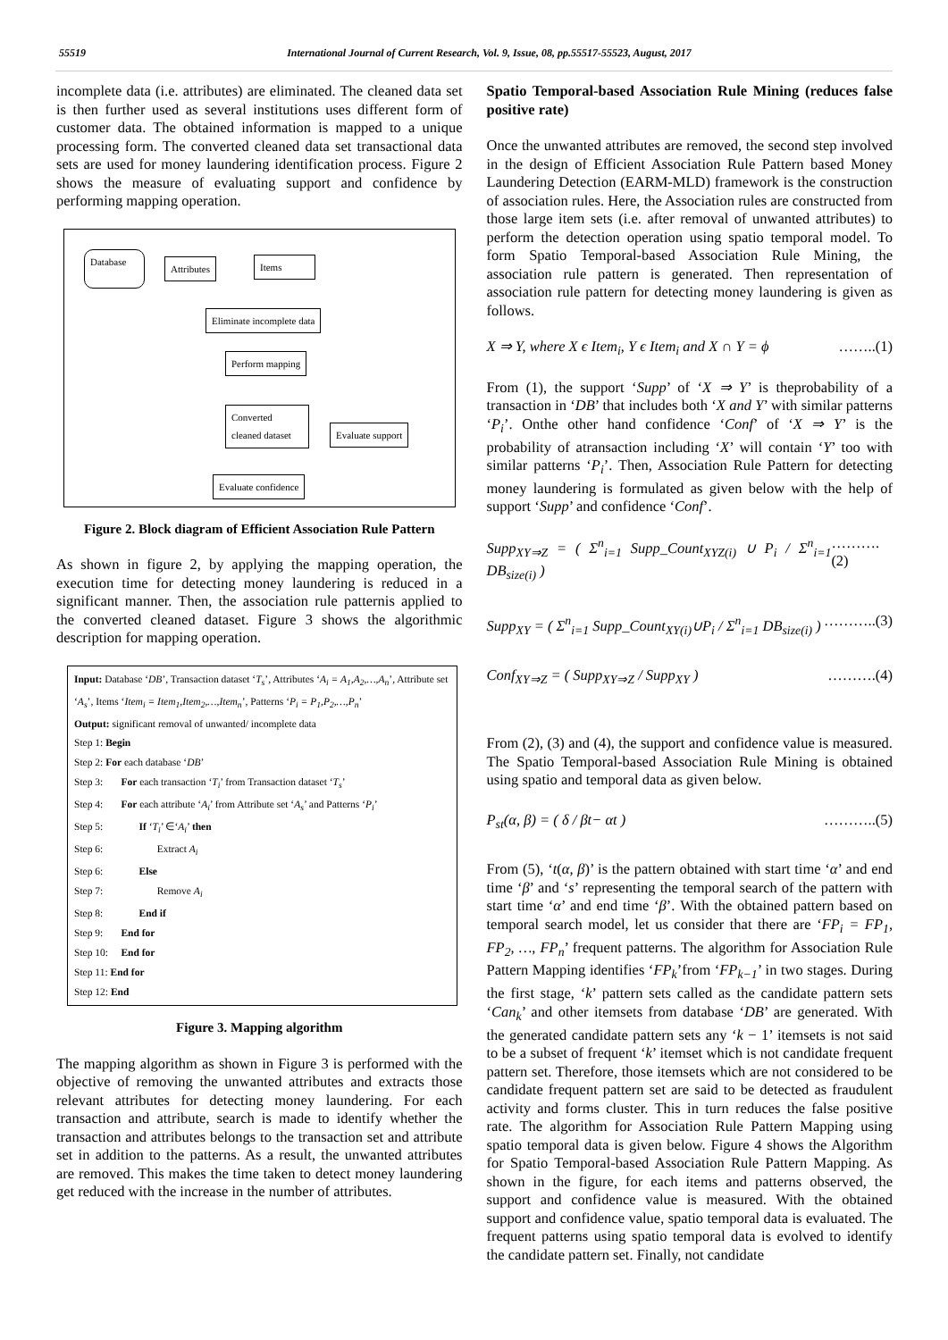55519 International Journal of Current Research, Vol. 9, Issue, 08, pp.55517-55523, August, 2017
incomplete data (i.e. attributes) are eliminated. The cleaned data set is then further used as several institutions uses different form of customer data. The obtained information is mapped to a unique processing form. The converted cleaned data set transactional data sets are used for money laundering identification process. Figure 2 shows the measure of evaluating support and confidence by performing mapping operation.
Database
Attributes Items
Eliminate incomplete data
Perform mapping
Converted cleaned dataset
Evaluate support
Evaluate confidence
Figure 2. Block diagram of Efficient Association Rule Pattern
As shown in figure 2, by applying the mapping operation, the execution time for detecting money laundering is reduced in a significant manner. Then, the association rule patternis applied to the converted cleaned dataset. Figure 3 shows the algorithmic description for mapping operation.
Input: Database ‘DB’, Transaction dataset ‘T<sub>s</sub>’, Attributes ‘A<sub>i</sub> = A<sub>1</sub>,A<sub>2</sub>,…,A<sub>n</sub>’, Attribute set ‘A<sub>s</sub>’, Items ‘Item<sub>i</sub> = Item<sub>1</sub>,Item<sub>2</sub>,…,Item<sub>n</sub>’, Patterns ‘P<sub>i</sub> = P<sub>1</sub>,P<sub>2</sub>,…,P<sub>n</sub>’
Output: significant removal of unwanted/ incomplete data
Step 1: Begin
Step 2: For each database ‘DB’
Step 3: For each transaction ‘T<sub>i</sub>’ from Transaction dataset ‘T<sub>s</sub>’
Step 4: For each attribute ‘A<sub>i</sub>’ from Attribute set ‘A<sub>s</sub>’ and Patterns ‘P<sub>i</sub>’
Step 5: If ‘T<sub>i</sub>’ ∈‘A<sub>i</sub>’ then
Step 6: Extract A<sub>i</sub>
Step 6: Else
Step 7: Remove A<sub>i</sub>
Step 8: End if
Step 9: End for
Step 10: End for
Step 11: End for
Step 12: End
Figure 3. Mapping algorithm
The mapping algorithm as shown in Figure 3 is performed with the objective of removing the unwanted attributes and extracts those relevant attributes for detecting money laundering. For each transaction and attribute, search is made to identify whether the transaction and attributes belongs to the transaction set and attribute set in addition to the patterns. As a result, the unwanted attributes are removed. This makes the time taken to detect money laundering get reduced with the increase in the number of attributes.
Spatio Temporal-based Association Rule Mining (reduces false positive rate)
Once the unwanted attributes are removed, the second step involved in the design of Efficient Association Rule Pattern based Money Laundering Detection (EARM-MLD) framework is the construction of association rules. Here, the Association rules are constructed from those large item sets (i.e. after removal of unwanted attributes) to perform the detection operation using spatio temporal model. To form Spatio Temporal-based Association Rule Mining, the association rule pattern is generated. Then representation of association rule pattern for detecting money laundering is given as follows.
X ⇒ Y, where X ϵ Item<sub>i</sub>, Y ϵ Item<sub>i</sub> and X ∩ Y = ϕ ……..(1)
From (1), the support ‘Supp’ of ‘X ⇒ Y’ is theprobability of a transaction in ‘DB’ that includes both ‘X and Y’ with similar patterns ‘P<sub>i</sub>’. Onthe other hand confidence ‘Conf’ of ‘X ⇒ Y’ is the probability of atransaction including ‘X’ will contain ‘Y’ too with similar patterns ‘P<sub>i</sub>’. Then, Association Rule Pattern for detecting money laundering is formulated as given below with the help of support ‘Supp’ and confidence ‘Conf’.
Supp<sub>XY⇒Z</sub> = ( Σ<sup>n</sup><sub>i=1</sub> Supp_Count<sub>XYZ(i)</sub> ∪ P<sub>i</sub> / Σ<sup>n</sup><sub>i=1</sub> DB<sub>size(i)</sub> ) ……….(2)
Supp<sub>XY</sub> = ( Σ<sup>n</sup><sub>i=1</sub> Supp_Count<sub>XY(i)</sub>∪P<sub>i</sub> / Σ<sup>n</sup><sub>i=1</sub> DB<sub>size(i)</sub> ) ………..(3)
Conf<sub>XY⇒Z</sub> = ( Supp<sub>XY⇒Z</sub> / Supp<sub>XY</sub> ) ……….(4)
From (2), (3) and (4), the support and confidence value is measured. The Spatio Temporal-based Association Rule Mining is obtained using spatio and temporal data as given below.
P<sub>st</sub>(α, β) = ( δ / βt− αt ) ………..(5)
From (5), ‘t(α, β)’ is the pattern obtained with start time ‘α’ and end time ‘β’ and ‘s’ representing the temporal search of the pattern with start time ‘α’ and end time ‘β’. With the obtained pattern based on temporal search model, let us consider that there are ‘FP<sub>i</sub> = FP<sub>1</sub>, FP<sub>2</sub>, …, FP<sub>n</sub>’ frequent patterns. The algorithm for Association Rule Pattern Mapping identifies ‘FP<sub>k</sub>’from ‘FP<sub>k−1</sub>’ in two stages. During the first stage, ‘k’ pattern sets called as the candidate pattern sets ‘Can<sub>k</sub>’ and other itemsets from database ‘DB’ are generated. With the generated candidate pattern sets any ‘k − 1’ itemsets is not said to be a subset of frequent ‘k’ itemset which is not candidate frequent pattern set. Therefore, those itemsets which are not considered to be candidate frequent pattern set are said to be detected as fraudulent activity and forms cluster. This in turn reduces the false positive rate. The algorithm for Association Rule Pattern Mapping using spatio temporal data is given below. Figure 4 shows the Algorithm for Spatio Temporal-based Association Rule Pattern Mapping. As shown in the figure, for each items and patterns observed, the support and confidence value is measured. With the obtained support and confidence value, spatio temporal data is evaluated. The frequent patterns using spatio temporal data is evolved to identify the candidate pattern set. Finally, not candidate